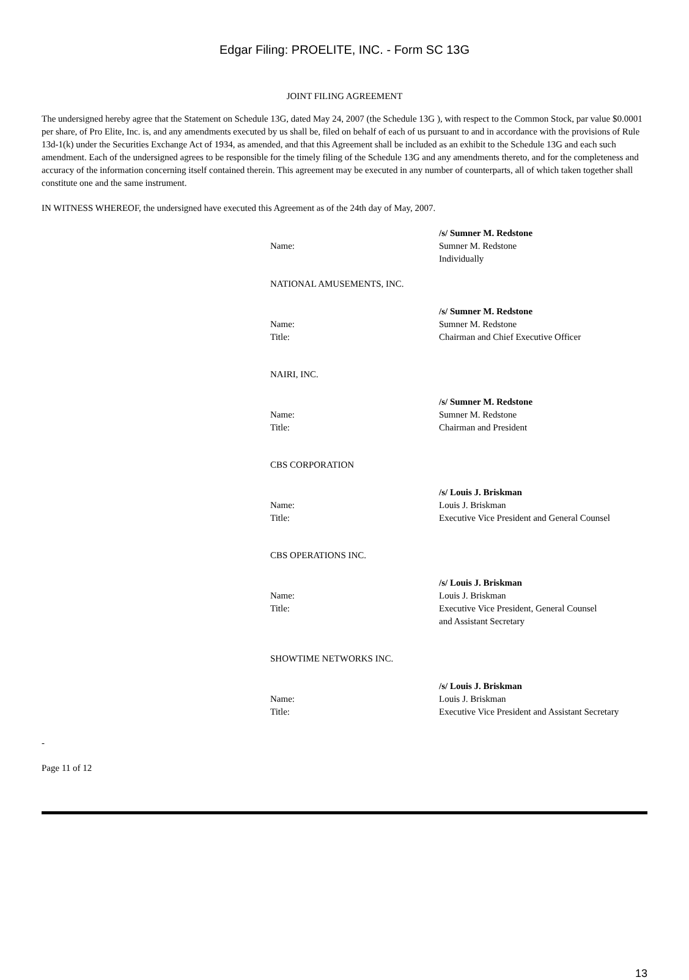Edgar Filing: PROELITE, INC. - Form SC 13G
JOINT FILING AGREEMENT
The undersigned hereby agree that the Statement on Schedule 13G, dated May 24, 2007 (the Schedule 13G ), with respect to the Common Stock, par value $0.0001 per share, of Pro Elite, Inc. is, and any amendments executed by us shall be, filed on behalf of each of us pursuant to and in accordance with the provisions of Rule 13d-1(k) under the Securities Exchange Act of 1934, as amended, and that this Agreement shall be included as an exhibit to the Schedule 13G and each such amendment. Each of the undersigned agrees to be responsible for the timely filing of the Schedule 13G and any amendments thereto, and for the completeness and accuracy of the information concerning itself contained therein. This agreement may be executed in any number of counterparts, all of which taken together shall constitute one and the same instrument.
IN WITNESS WHEREOF, the undersigned have executed this Agreement as of the 24th day of May, 2007.
/s/ Sumner M. Redstone
Name: Sumner M. Redstone
Individually
NATIONAL AMUSEMENTS, INC.
/s/ Sumner M. Redstone
Name: Sumner M. Redstone
Title: Chairman and Chief Executive Officer
NAIRI, INC.
/s/ Sumner M. Redstone
Name: Sumner M. Redstone
Title: Chairman and President
CBS CORPORATION
/s/ Louis J. Briskman
Name: Louis J. Briskman
Title: Executive Vice President and General Counsel
CBS OPERATIONS INC.
/s/ Louis J. Briskman
Name: Louis J. Briskman
Title: Executive Vice President, General Counsel
and Assistant Secretary
SHOWTIME NETWORKS INC.
/s/ Louis J. Briskman
Name: Louis J. Briskman
Title: Executive Vice President and Assistant Secretary
-
Page 11 of 12
13